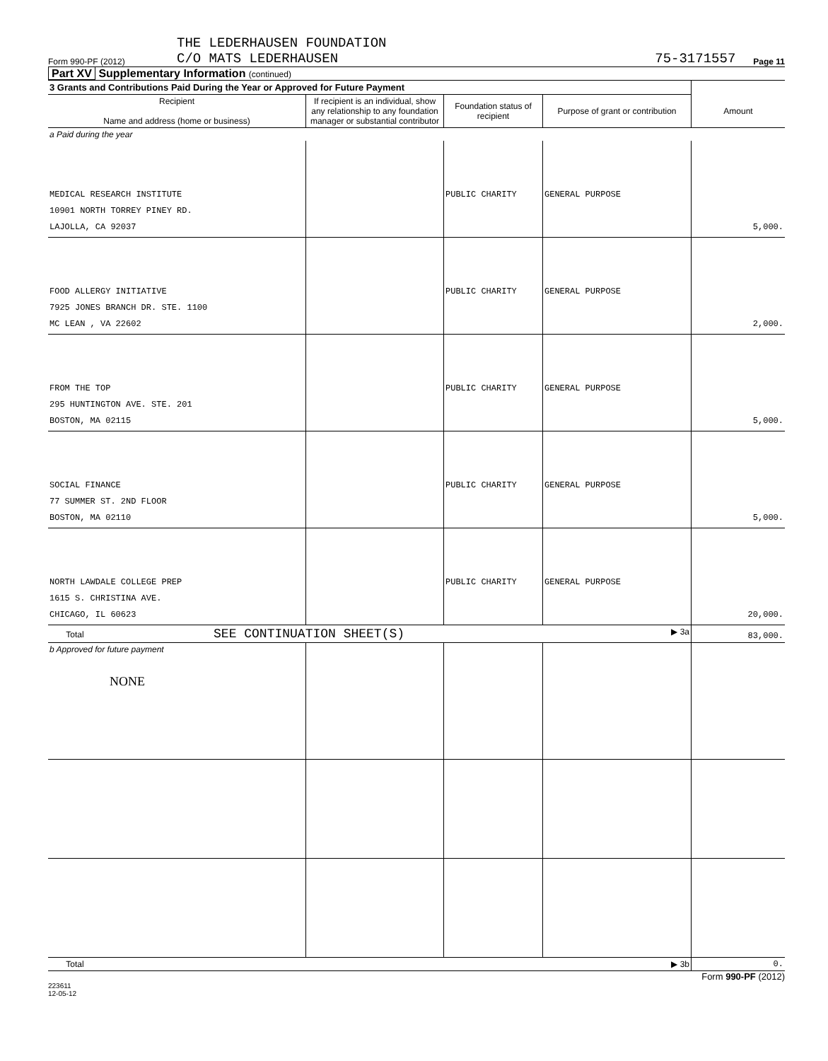Form 990-PF (2012) THE LEDERHAUSEN FOUNDATION
C/O MATS LEDERHAUSEN 75-3171557 Page 11
Part XV Supplementary Information (continued)
| 3 Grants and Contributions Paid During the Year or Approved for Future Payment | | | | |
| Recipient Name and address (home or business) | If recipient is an individual, show any relationship to any foundation manager or substantial contributor | Foundation status of recipient | Purpose of grant or contribution | Amount |
| a Paid during the year | | | | |
| MEDICAL RESEARCH INSTITUTE 10901 NORTH TORREY PINEY RD. LAJOLLA, CA 92037 | | PUBLIC CHARITY | GENERAL PURPOSE | 5,000. |
| FOOD ALLERGY INITIATIVE 7925 JONES BRANCH DR. STE. 1100 MC LEAN , VA 22602 | | PUBLIC CHARITY | GENERAL PURPOSE | 2,000. |
| FROM THE TOP 295 HUNTINGTON AVE. STE. 201 BOSTON, MA 02115 | | PUBLIC CHARITY | GENERAL PURPOSE | 5,000. |
| SOCIAL FINANCE 77 SUMMER ST. 2ND FLOOR BOSTON, MA 02110 | | PUBLIC CHARITY | GENERAL PURPOSE | 5,000. |
| NORTH LAWDALE COLLEGE PREP 1615 S. CHRISTINA AVE. CHICAGO, IL 60623 | | PUBLIC CHARITY | GENERAL PURPOSE | 20,000. |
| Total SEE CONTINUATION SHEET(S) ▶ 3a | | | | 83,000. |
| b Approved for future payment NONE | | | | |
| Total ▶ 3b | | | | 0. |
Form 990-PF (2012)
223611
12-05-12